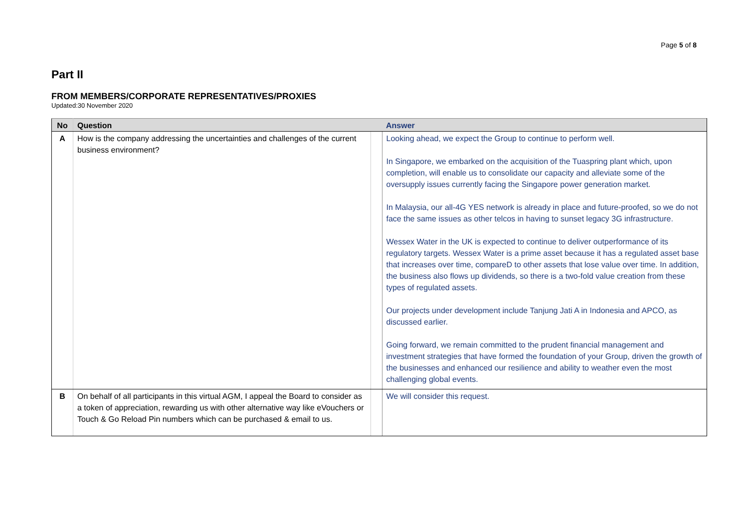Page 5 of 8
Part II
FROM MEMBERS/CORPORATE REPRESENTATIVES/PROXIES
Updated:30 November 2020
| No | Question | | Answer |
| --- | --- | --- | --- |
| A | How is the company addressing the uncertainties and challenges of the current business environment? | | Looking ahead, we expect the Group to continue to perform well. In Singapore, we embarked on the acquisition of the Tuaspring plant which, upon completion, will enable us to consolidate our capacity and alleviate some of the oversupply issues currently facing the Singapore power generation market. In Malaysia, our all-4G YES network is already in place and future-proofed, so we do not face the same issues as other telcos in having to sunset legacy 3G infrastructure. Wessex Water in the UK is expected to continue to deliver outperformance of its regulatory targets. Wessex Water is a prime asset because it has a regulated asset base that increases over time, compareD to other assets that lose value over time. In addition, the business also flows up dividends, so there is a two-fold value creation from these types of regulated assets. Our projects under development include Tanjung Jati A in Indonesia and APCO, as discussed earlier. Going forward, we remain committed to the prudent financial management and investment strategies that have formed the foundation of your Group, driven the growth of the businesses and enhanced our resilience and ability to weather even the most challenging global events. |
| B | On behalf of all participants in this virtual AGM, I appeal the Board to consider as a token of appreciation, rewarding us with other alternative way like eVouchers or Touch & Go Reload Pin numbers which can be purchased & email to us. | | We will consider this request. |